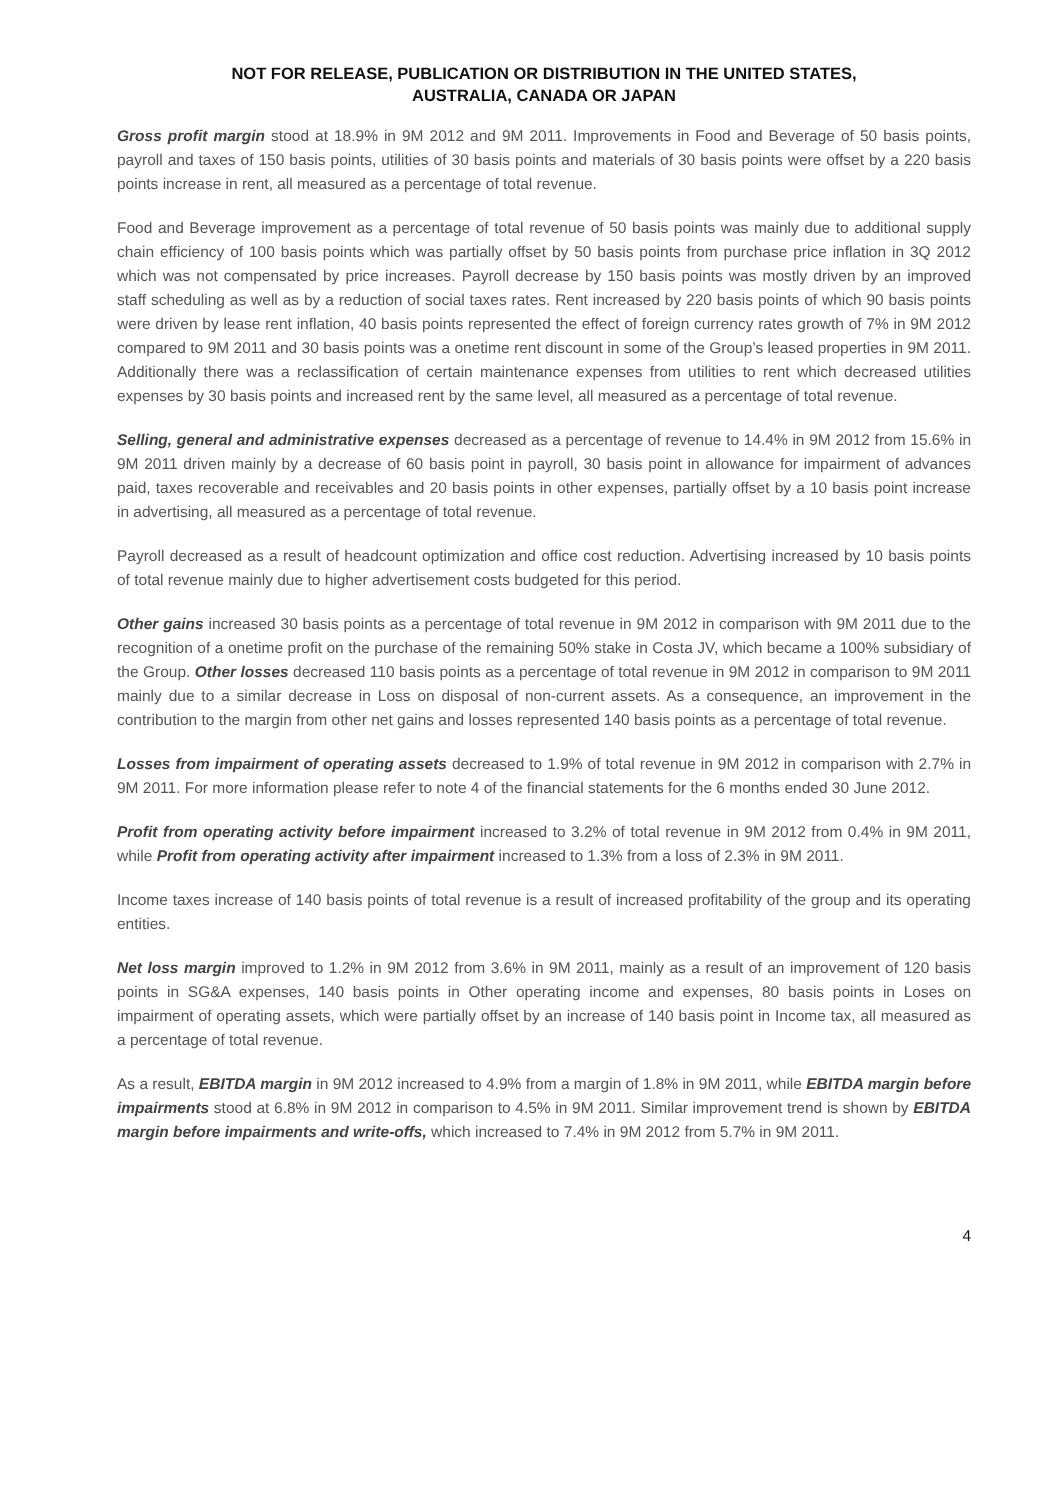NOT FOR RELEASE, PUBLICATION OR DISTRIBUTION IN THE UNITED STATES,
AUSTRALIA, CANADA OR JAPAN
Gross profit margin stood at 18.9% in 9M 2012 and 9M 2011. Improvements in Food and Beverage of 50 basis points, payroll and taxes of 150 basis points, utilities of 30 basis points and materials of 30 basis points were offset by a 220 basis points increase in rent, all measured as a percentage of total revenue.
Food and Beverage improvement as a percentage of total revenue of 50 basis points was mainly due to additional supply chain efficiency of 100 basis points which was partially offset by 50 basis points from purchase price inflation in 3Q 2012 which was not compensated by price increases. Payroll decrease by 150 basis points was mostly driven by an improved staff scheduling as well as by a reduction of social taxes rates. Rent increased by 220 basis points of which 90 basis points were driven by lease rent inflation, 40 basis points represented the effect of foreign currency rates growth of 7% in 9M 2012 compared to 9M 2011 and 30 basis points was a onetime rent discount in some of the Group’s leased properties in 9M 2011. Additionally there was a reclassification of certain maintenance expenses from utilities to rent which decreased utilities expenses by 30 basis points and increased rent by the same level, all measured as a percentage of total revenue.
Selling, general and administrative expenses decreased as a percentage of revenue to 14.4% in 9M 2012 from 15.6% in 9M 2011 driven mainly by a decrease of 60 basis point in payroll, 30 basis point in allowance for impairment of advances paid, taxes recoverable and receivables and 20 basis points in other expenses, partially offset by a 10 basis point increase in advertising, all measured as a percentage of total revenue.
Payroll decreased as a result of headcount optimization and office cost reduction. Advertising increased by 10 basis points of total revenue mainly due to higher advertisement costs budgeted for this period.
Other gains increased 30 basis points as a percentage of total revenue in 9M 2012 in comparison with 9M 2011 due to the recognition of a onetime profit on the purchase of the remaining 50% stake in Costa JV, which became a 100% subsidiary of the Group. Other losses decreased 110 basis points as a percentage of total revenue in 9M 2012 in comparison to 9M 2011 mainly due to a similar decrease in Loss on disposal of non-current assets. As a consequence, an improvement in the contribution to the margin from other net gains and losses represented 140 basis points as a percentage of total revenue.
Losses from impairment of operating assets decreased to 1.9% of total revenue in 9M 2012 in comparison with 2.7% in 9M 2011. For more information please refer to note 4 of the financial statements for the 6 months ended 30 June 2012.
Profit from operating activity before impairment increased to 3.2% of total revenue in 9M 2012 from 0.4% in 9M 2011, while Profit from operating activity after impairment increased to 1.3% from a loss of 2.3% in 9M 2011.
Income taxes increase of 140 basis points of total revenue is a result of increased profitability of the group and its operating entities.
Net loss margin improved to 1.2% in 9M 2012 from 3.6% in 9M 2011, mainly as a result of an improvement of 120 basis points in SG&A expenses, 140 basis points in Other operating income and expenses, 80 basis points in Loses on impairment of operating assets, which were partially offset by an increase of 140 basis point in Income tax, all measured as a percentage of total revenue.
As a result, EBITDA margin in 9M 2012 increased to 4.9% from a margin of 1.8% in 9M 2011, while EBITDA margin before impairments stood at 6.8% in 9M 2012 in comparison to 4.5% in 9M 2011. Similar improvement trend is shown by EBITDA margin before impairments and write-offs, which increased to 7.4% in 9M 2012 from 5.7% in 9M 2011.
4